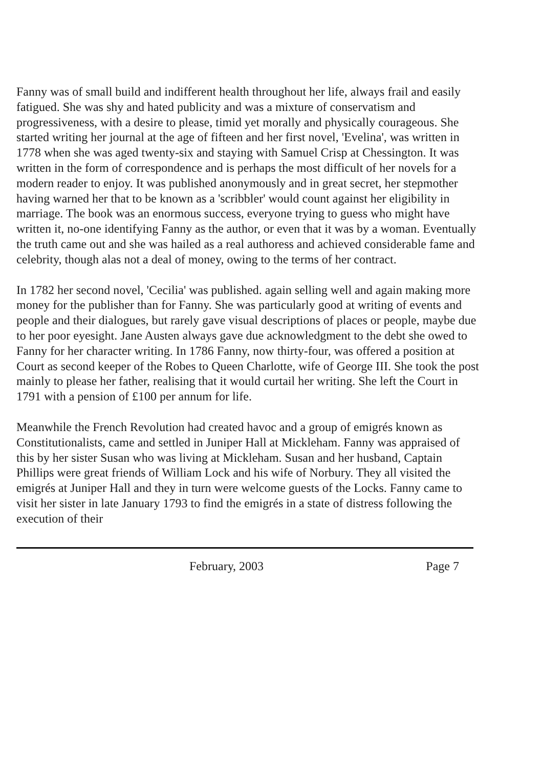Fanny was of small build and indifferent health throughout her life, always frail and easily fatigued. She was shy and hated publicity and was a mixture of conservatism and progressiveness, with a desire to please, timid yet morally and physically courageous. She started writing her journal at the age of fifteen and her first novel, 'Evelina', was written in 1778 when she was aged twenty-six and staying with Samuel Crisp at Chessington. It was written in the form of correspondence and is perhaps the most difficult of her novels for a modern reader to enjoy. It was published anonymously and in great secret, her stepmother having warned her that to be known as a 'scribbler' would count against her eligibility in marriage. The book was an enormous success, everyone trying to guess who might have written it, no-one identifying Fanny as the author, or even that it was by a woman. Eventually the truth came out and she was hailed as a real authoress and achieved considerable fame and celebrity, though alas not a deal of money, owing to the terms of her contract.
In 1782 her second novel, 'Cecilia' was published. again selling well and again making more money for the publisher than for Fanny. She was particularly good at writing of events and people and their dialogues, but rarely gave visual descriptions of places or people, maybe due to her poor eyesight. Jane Austen always gave due acknowledgment to the debt she owed to Fanny for her character writing. In 1786 Fanny, now thirty-four, was offered a position at Court as second keeper of the Robes to Queen Charlotte, wife of George III. She took the post mainly to please her father, realising that it would curtail her writing. She left the Court in 1791 with a pension of £100 per annum for life.
Meanwhile the French Revolution had created havoc and a group of emigrés known as Constitutionalists, came and settled in Juniper Hall at Mickleham. Fanny was appraised of this by her sister Susan who was living at Mickleham. Susan and her husband, Captain Phillips were great friends of William Lock and his wife of Norbury. They all visited the emigrés at Juniper Hall and they in turn were welcome guests of the Locks. Fanny came to visit her sister in late January 1793 to find the emigrés in a state of distress following the execution of their
February, 2003 Page 7